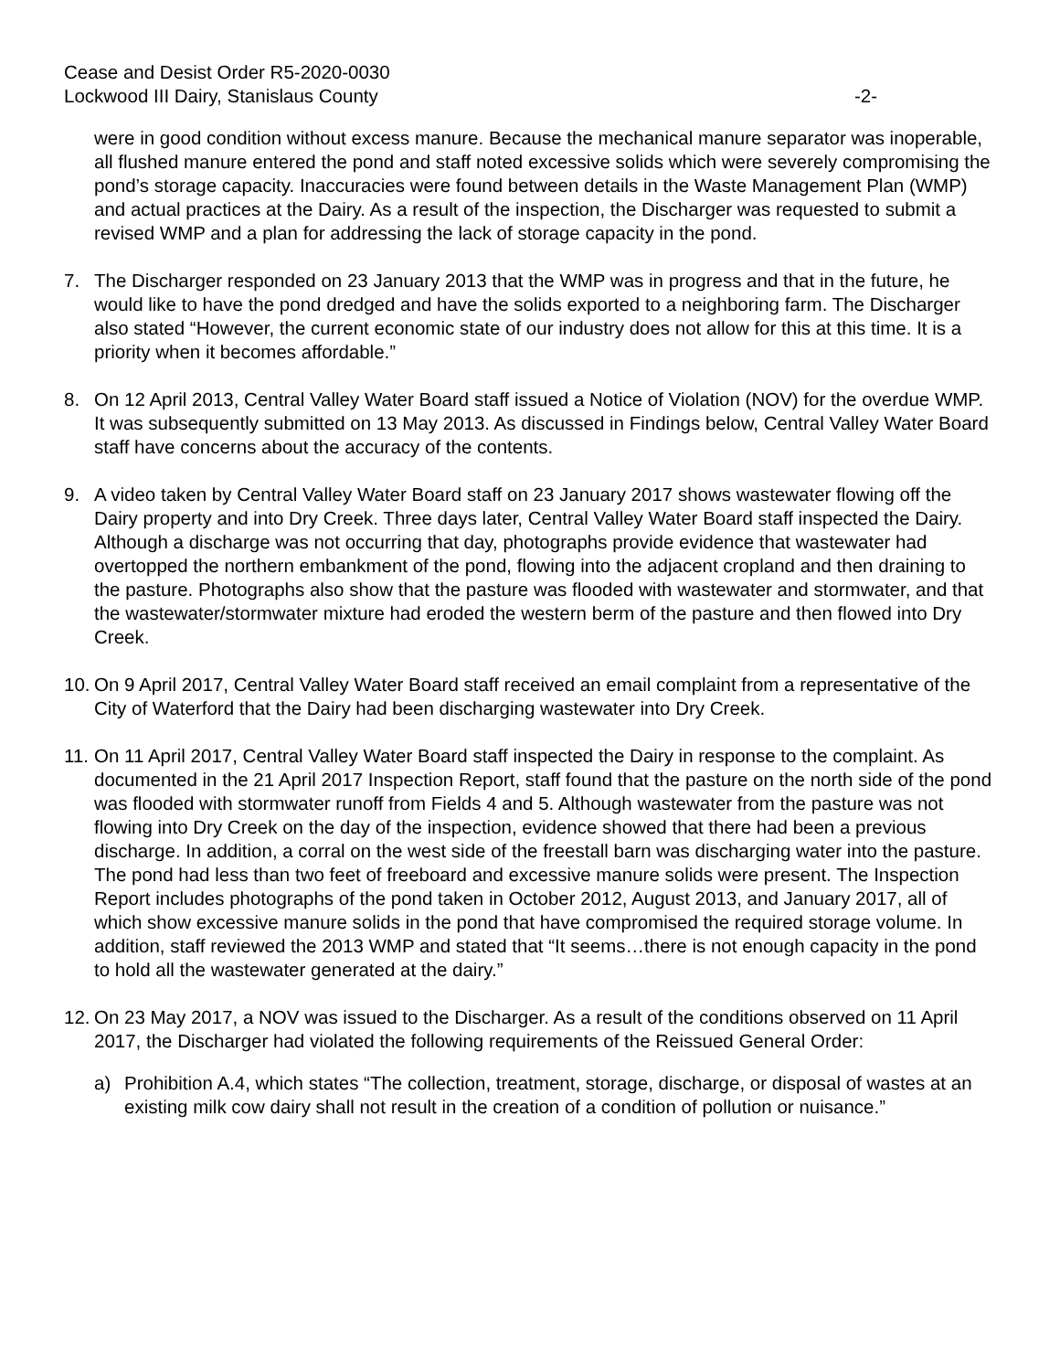Cease and Desist Order R5-2020-0030
Lockwood III Dairy, Stanislaus County
-2-
were in good condition without excess manure. Because the mechanical manure separator was inoperable, all flushed manure entered the pond and staff noted excessive solids which were severely compromising the pond’s storage capacity. Inaccuracies were found between details in the Waste Management Plan (WMP) and actual practices at the Dairy. As a result of the inspection, the Discharger was requested to submit a revised WMP and a plan for addressing the lack of storage capacity in the pond.
7. The Discharger responded on 23 January 2013 that the WMP was in progress and that in the future, he would like to have the pond dredged and have the solids exported to a neighboring farm. The Discharger also stated “However, the current economic state of our industry does not allow for this at this time. It is a priority when it becomes affordable.”
8. On 12 April 2013, Central Valley Water Board staff issued a Notice of Violation (NOV) for the overdue WMP. It was subsequently submitted on 13 May 2013. As discussed in Findings below, Central Valley Water Board staff have concerns about the accuracy of the contents.
9. A video taken by Central Valley Water Board staff on 23 January 2017 shows wastewater flowing off the Dairy property and into Dry Creek. Three days later, Central Valley Water Board staff inspected the Dairy. Although a discharge was not occurring that day, photographs provide evidence that wastewater had overtopped the northern embankment of the pond, flowing into the adjacent cropland and then draining to the pasture. Photographs also show that the pasture was flooded with wastewater and stormwater, and that the wastewater/stormwater mixture had eroded the western berm of the pasture and then flowed into Dry Creek.
10.
On 9 April 2017, Central Valley Water Board staff received an email complaint from a representative of the City of Waterford that the Dairy had been discharging wastewater into Dry Creek.
11.
On 11 April 2017, Central Valley Water Board staff inspected the Dairy in response to the complaint. As documented in the 21 April 2017 Inspection Report, staff found that the pasture on the north side of the pond was flooded with stormwater runoff from Fields 4 and 5. Although wastewater from the pasture was not flowing into Dry Creek on the day of the inspection, evidence showed that there had been a previous discharge. In addition, a corral on the west side of the freestall barn was discharging water into the pasture. The pond had less than two feet of freeboard and excessive manure solids were present. The Inspection Report includes photographs of the pond taken in October 2012, August 2013, and January 2017, all of which show excessive manure solids in the pond that have compromised the required storage volume. In addition, staff reviewed the 2013 WMP and stated that “It seems…there is not enough capacity in the pond to hold all the wastewater generated at the dairy.”
12.
On 23 May 2017, a NOV was issued to the Discharger. As a result of the conditions observed on 11 April 2017, the Discharger had violated the following requirements of the Reissued General Order:
a) Prohibition A.4, which states “The collection, treatment, storage, discharge, or disposal of wastes at an existing milk cow dairy shall not result in the creation of a condition of pollution or nuisance.”